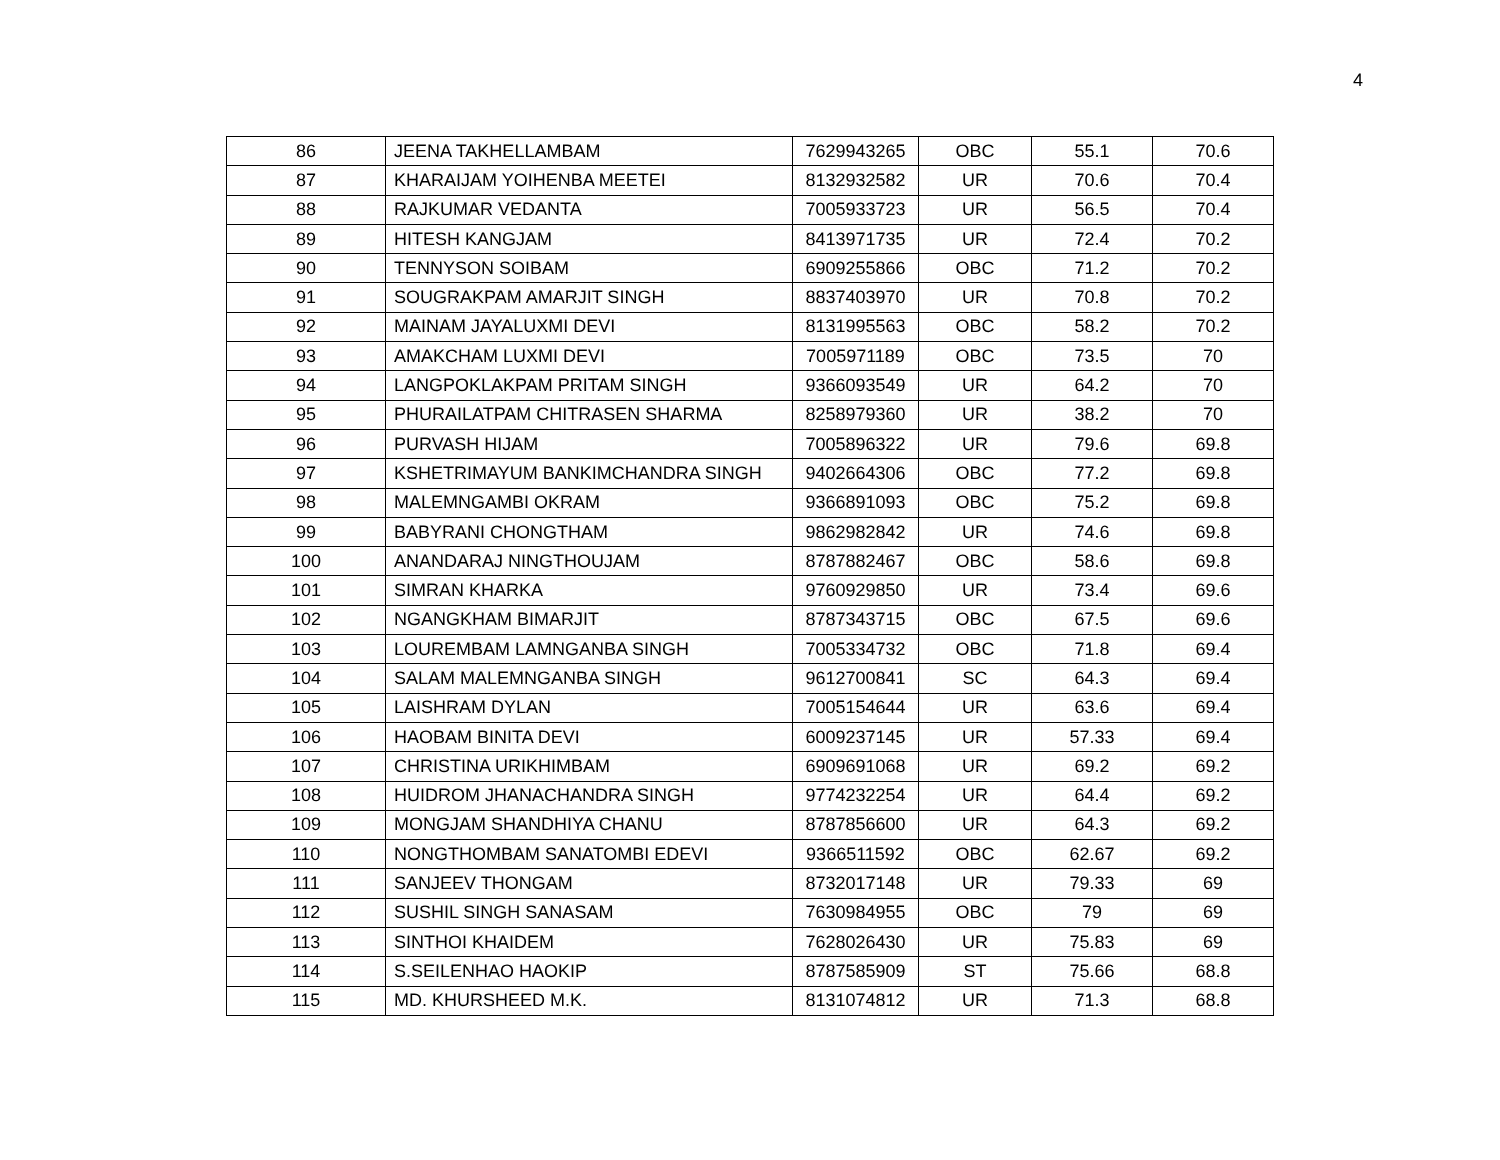4
| 86 | JEENA TAKHELLAMBAM | 7629943265 | OBC | 55.1 | 70.6 |
| 87 | KHARAIJAM YOIHENBA MEETEI | 8132932582 | UR | 70.6 | 70.4 |
| 88 | RAJKUMAR VEDANTA | 7005933723 | UR | 56.5 | 70.4 |
| 89 | HITESH KANGJAM | 8413971735 | UR | 72.4 | 70.2 |
| 90 | TENNYSON SOIBAM | 6909255866 | OBC | 71.2 | 70.2 |
| 91 | SOUGRAKPAM AMARJIT SINGH | 8837403970 | UR | 70.8 | 70.2 |
| 92 | MAINAM JAYALUXMI DEVI | 8131995563 | OBC | 58.2 | 70.2 |
| 93 | AMAKCHAM LUXMI DEVI | 7005971189 | OBC | 73.5 | 70 |
| 94 | LANGPOKLAKPAM PRITAM SINGH | 9366093549 | UR | 64.2 | 70 |
| 95 | PHURAILATPAM CHITRASEN SHARMA | 8258979360 | UR | 38.2 | 70 |
| 96 | PURVASH HIJAM | 7005896322 | UR | 79.6 | 69.8 |
| 97 | KSHETRIMAYUM BANKIMCHANDRA SINGH | 9402664306 | OBC | 77.2 | 69.8 |
| 98 | MALEMNGAMBI OKRAM | 9366891093 | OBC | 75.2 | 69.8 |
| 99 | BABYRANI CHONGTHAM | 9862982842 | UR | 74.6 | 69.8 |
| 100 | ANANDARAJ NINGTHOUJAM | 8787882467 | OBC | 58.6 | 69.8 |
| 101 | SIMRAN KHARKA | 9760929850 | UR | 73.4 | 69.6 |
| 102 | NGANGKHAM BIMARJIT | 8787343715 | OBC | 67.5 | 69.6 |
| 103 | LOUREMBAM LAMNGANBA SINGH | 7005334732 | OBC | 71.8 | 69.4 |
| 104 | SALAM MALEMNGANBA SINGH | 9612700841 | SC | 64.3 | 69.4 |
| 105 | LAISHRAM DYLAN | 7005154644 | UR | 63.6 | 69.4 |
| 106 | HAOBAM BINITA DEVI | 6009237145 | UR | 57.33 | 69.4 |
| 107 | CHRISTINA URIKHIMBAM | 6909691068 | UR | 69.2 | 69.2 |
| 108 | HUIDROM JHANACHANDRA SINGH | 9774232254 | UR | 64.4 | 69.2 |
| 109 | MONGJAM SHANDHIYA CHANU | 8787856600 | UR | 64.3 | 69.2 |
| 110 | NONGTHOMBAM SANATOMBI EDEVI | 9366511592 | OBC | 62.67 | 69.2 |
| 111 | SANJEEV THONGAM | 8732017148 | UR | 79.33 | 69 |
| 112 | SUSHIL SINGH SANASAM | 7630984955 | OBC | 79 | 69 |
| 113 | SINTHOI KHAIDEM | 7628026430 | UR | 75.83 | 69 |
| 114 | S.SEILENHAO HAOKIP | 8787585909 | ST | 75.66 | 68.8 |
| 115 | MD. KHURSHEED M.K. | 8131074812 | UR | 71.3 | 68.8 |